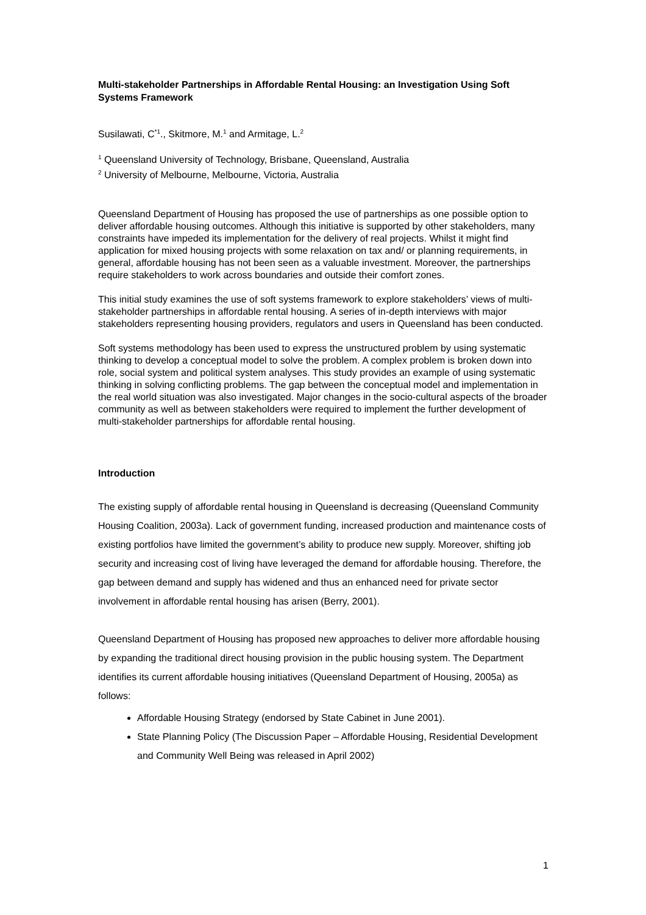Multi-stakeholder Partnerships in Affordable Rental Housing: an Investigation Using Soft Systems Framework
Susilawati, C<sup>*1</sup>., Skitmore, M.<sup>1</sup> and Armitage, L.<sup>2</sup>
<sup>1</sup> Queensland University of Technology, Brisbane, Queensland, Australia
<sup>2</sup> University of Melbourne, Melbourne, Victoria, Australia
Queensland Department of Housing has proposed the use of partnerships as one possible option to deliver affordable housing outcomes. Although this initiative is supported by other stakeholders, many constraints have impeded its implementation for the delivery of real projects. Whilst it might find application for mixed housing projects with some relaxation on tax and/ or planning requirements, in general, affordable housing has not been seen as a valuable investment. Moreover, the partnerships require stakeholders to work across boundaries and outside their comfort zones.
This initial study examines the use of soft systems framework to explore stakeholders’ views of multi-stakeholder partnerships in affordable rental housing. A series of in-depth interviews with major stakeholders representing housing providers, regulators and users in Queensland has been conducted.
Soft systems methodology has been used to express the unstructured problem by using systematic thinking to develop a conceptual model to solve the problem. A complex problem is broken down into role, social system and political system analyses. This study provides an example of using systematic thinking in solving conflicting problems. The gap between the conceptual model and implementation in the real world situation was also investigated. Major changes in the socio-cultural aspects of the broader community as well as between stakeholders were required to implement the further development of multi-stakeholder partnerships for affordable rental housing.
Introduction
The existing supply of affordable rental housing in Queensland is decreasing (Queensland Community Housing Coalition, 2003a). Lack of government funding, increased production and maintenance costs of existing portfolios have limited the government’s ability to produce new supply. Moreover, shifting job security and increasing cost of living have leveraged the demand for affordable housing. Therefore, the gap between demand and supply has widened and thus an enhanced need for private sector involvement in affordable rental housing has arisen (Berry, 2001).
Queensland Department of Housing has proposed new approaches to deliver more affordable housing by expanding the traditional direct housing provision in the public housing system. The Department identifies its current affordable housing initiatives (Queensland Department of Housing, 2005a) as follows:
Affordable Housing Strategy (endorsed by State Cabinet in June 2001).
State Planning Policy (The Discussion Paper – Affordable Housing, Residential Development and Community Well Being was released in April 2002)
1